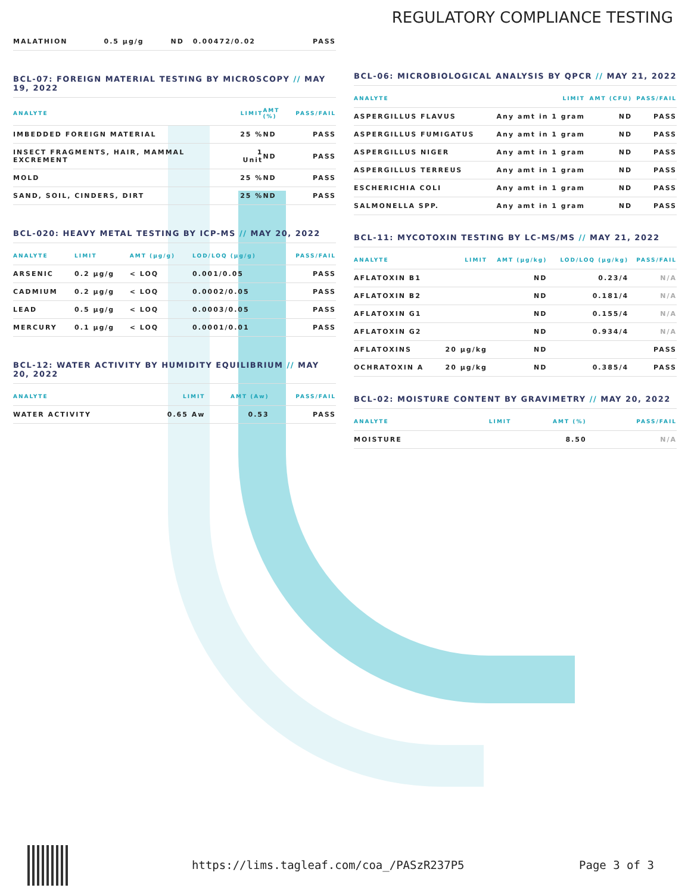REGULATORY COMPLIANCE TESTING
| MALATHION | 0.5 µg/g | ND | 0.00472/0.02 | PASS |
BCL-07: FOREIGN MATERIAL TESTING BY MICROSCOPY // MAY 19, 2022
| ANALYTE | LIMIT | AMT (%) | PASS/FAIL |
| --- | --- | --- | --- |
| IMBEDDED FOREIGN MATERIAL | 25 % | ND | PASS |
| INSECT FRAGMENTS, HAIR, MAMMAL EXCREMENT | 1 Unit | ND | PASS |
| MOLD | 25 % | ND | PASS |
| SAND, SOIL, CINDERS, DIRT | 25 % | ND | PASS |
BCL-020: HEAVY METAL TESTING BY ICP-MS // MAY 20, 2022
| ANALYTE | LIMIT | AMT (µg/g) | LOD/LOQ (µg/g) | PASS/FAIL |
| --- | --- | --- | --- | --- |
| ARSENIC | 0.2 µg/g | < LOQ | 0.001/0.05 | PASS |
| CADMIUM | 0.2 µg/g | < LOQ | 0.0002/0.05 | PASS |
| LEAD | 0.5 µg/g | < LOQ | 0.0003/0.05 | PASS |
| MERCURY | 0.1 µg/g | < LOQ | 0.0001/0.01 | PASS |
BCL-12: WATER ACTIVITY BY HUMIDITY EQUILIBRIUM // MAY 20, 2022
| ANALYTE | LIMIT | AMT (Aw) | PASS/FAIL |
| --- | --- | --- | --- |
| WATER ACTIVITY | 0.65 Aw | 0.53 | PASS |
BCL-06: MICROBIOLOGICAL ANALYSIS BY QPCR // MAY 21, 2022
| ANALYTE | LIMIT | AMT (CFU) | PASS/FAIL |
| --- | --- | --- | --- |
| ASPERGILLUS FLAVUS | Any amt in 1 gram | ND | PASS |
| ASPERGILLUS FUMIGATUS | Any amt in 1 gram | ND | PASS |
| ASPERGILLUS NIGER | Any amt in 1 gram | ND | PASS |
| ASPERGILLUS TERREUS | Any amt in 1 gram | ND | PASS |
| ESCHERICHIA COLI | Any amt in 1 gram | ND | PASS |
| SALMONELLA SPP. | Any amt in 1 gram | ND | PASS |
BCL-11: MYCOTOXIN TESTING BY LC-MS/MS // MAY 21, 2022
| ANALYTE | LIMIT | AMT (µg/kg) | LOD/LOQ (µg/kg) | PASS/FAIL |
| --- | --- | --- | --- | --- |
| AFLATOXIN B1 | | ND | 0.23/4 | N/A |
| AFLATOXIN B2 | | ND | 0.181/4 | N/A |
| AFLATOXIN G1 | | ND | 0.155/4 | N/A |
| AFLATOXIN G2 | | ND | 0.934/4 | N/A |
| AFLATOXINS | 20 µg/kg | ND | | PASS |
| OCHRATOXIN A | 20 µg/kg | ND | 0.385/4 | PASS |
BCL-02: MOISTURE CONTENT BY GRAVIMETRY // MAY 20, 2022
| ANALYTE | LIMIT | AMT (%) | PASS/FAIL |
| --- | --- | --- | --- |
| MOISTURE | | 8.50 | N/A |
https://lims.tagleaf.com/coa_/PASzR237P5
Page 3 of 3